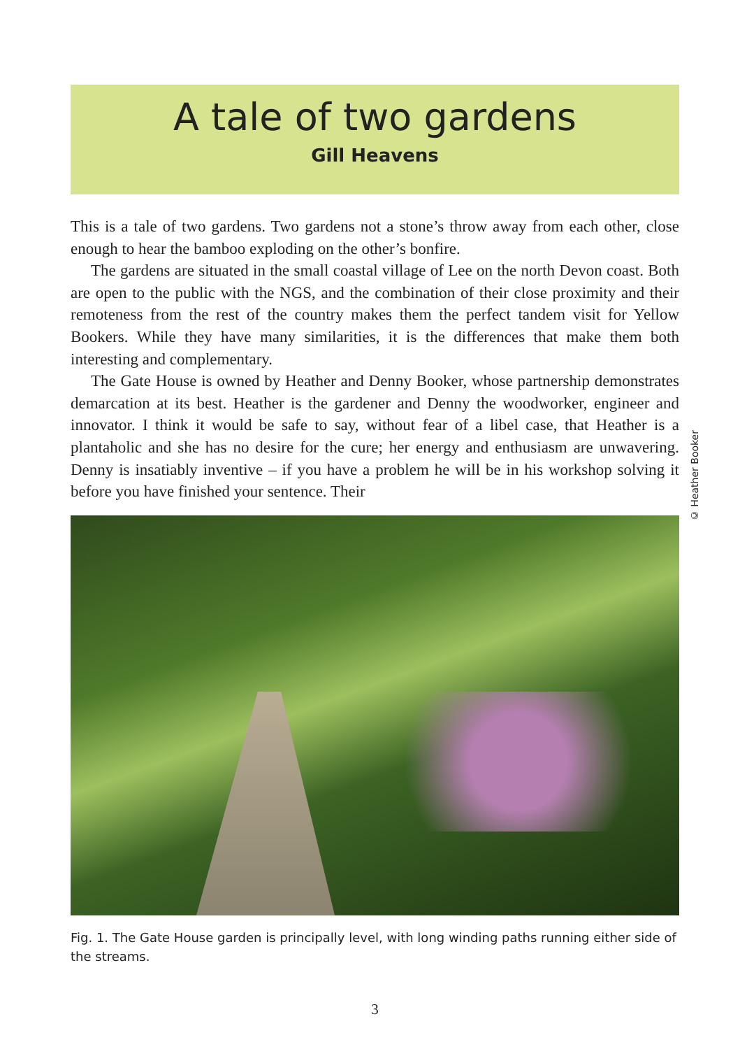A tale of two gardens
Gill Heavens
This is a tale of two gardens. Two gardens not a stone’s throw away from each other, close enough to hear the bamboo exploding on the other’s bonfire.
The gardens are situated in the small coastal village of Lee on the north Devon coast. Both are open to the public with the NGS, and the combination of their close proximity and their remoteness from the rest of the country makes them the perfect tandem visit for Yellow Bookers. While they have many similarities, it is the differences that make them both interesting and complementary.
The Gate House is owned by Heather and Denny Booker, whose partnership demonstrates demarcation at its best. Heather is the gardener and Denny the woodworker, engineer and innovator. I think it would be safe to say, without fear of a libel case, that Heather is a plantaholic and she has no desire for the cure; her energy and enthusiasm are unwavering. Denny is insatiably inventive – if you have a problem he will be in his workshop solving it before you have finished your sentence. Their
© Heather Booker
Fig. 1. The Gate House garden is principally level, with long winding paths running either side of the streams.
3